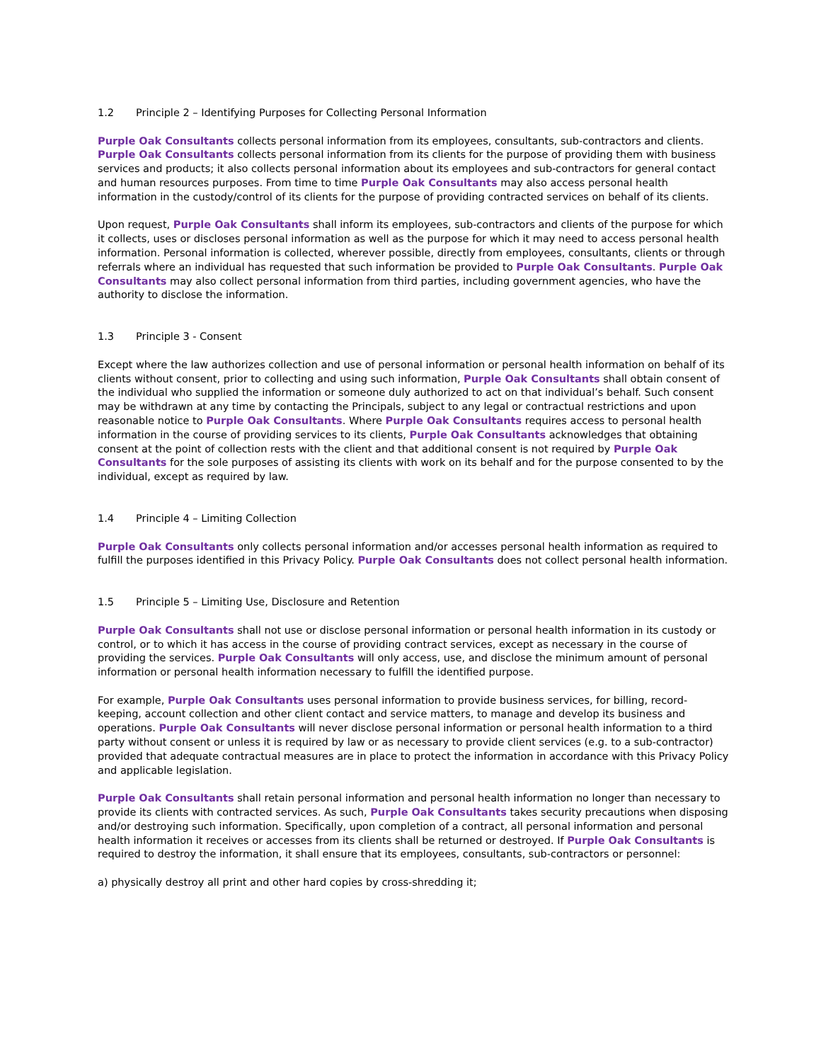1.2 Principle 2 – Identifying Purposes for Collecting Personal Information
Purple Oak Consultants collects personal information from its employees, consultants, sub-contractors and clients. Purple Oak Consultants collects personal information from its clients for the purpose of providing them with business services and products; it also collects personal information about its employees and sub-contractors for general contact and human resources purposes. From time to time Purple Oak Consultants may also access personal health information in the custody/control of its clients for the purpose of providing contracted services on behalf of its clients.
Upon request, Purple Oak Consultants shall inform its employees, sub-contractors and clients of the purpose for which it collects, uses or discloses personal information as well as the purpose for which it may need to access personal health information. Personal information is collected, wherever possible, directly from employees, consultants, clients or through referrals where an individual has requested that such information be provided to Purple Oak Consultants. Purple Oak Consultants may also collect personal information from third parties, including government agencies, who have the authority to disclose the information.
1.3 Principle 3 - Consent
Except where the law authorizes collection and use of personal information or personal health information on behalf of its clients without consent, prior to collecting and using such information, Purple Oak Consultants shall obtain consent of the individual who supplied the information or someone duly authorized to act on that individual’s behalf. Such consent may be withdrawn at any time by contacting the Principals, subject to any legal or contractual restrictions and upon reasonable notice to Purple Oak Consultants. Where Purple Oak Consultants requires access to personal health information in the course of providing services to its clients, Purple Oak Consultants acknowledges that obtaining consent at the point of collection rests with the client and that additional consent is not required by Purple Oak Consultants for the sole purposes of assisting its clients with work on its behalf and for the purpose consented to by the individual, except as required by law.
1.4 Principle 4 – Limiting Collection
Purple Oak Consultants only collects personal information and/or accesses personal health information as required to fulfill the purposes identified in this Privacy Policy. Purple Oak Consultants does not collect personal health information.
1.5 Principle 5 – Limiting Use, Disclosure and Retention
Purple Oak Consultants shall not use or disclose personal information or personal health information in its custody or control, or to which it has access in the course of providing contract services, except as necessary in the course of providing the services. Purple Oak Consultants will only access, use, and disclose the minimum amount of personal information or personal health information necessary to fulfill the identified purpose.
For example, Purple Oak Consultants uses personal information to provide business services, for billing, record-keeping, account collection and other client contact and service matters, to manage and develop its business and operations. Purple Oak Consultants will never disclose personal information or personal health information to a third party without consent or unless it is required by law or as necessary to provide client services (e.g. to a sub-contractor) provided that adequate contractual measures are in place to protect the information in accordance with this Privacy Policy and applicable legislation.
Purple Oak Consultants shall retain personal information and personal health information no longer than necessary to provide its clients with contracted services. As such, Purple Oak Consultants takes security precautions when disposing and/or destroying such information. Specifically, upon completion of a contract, all personal information and personal health information it receives or accesses from its clients shall be returned or destroyed. If Purple Oak Consultants is required to destroy the information, it shall ensure that its employees, consultants, sub-contractors or personnel:
a) physically destroy all print and other hard copies by cross-shredding it;